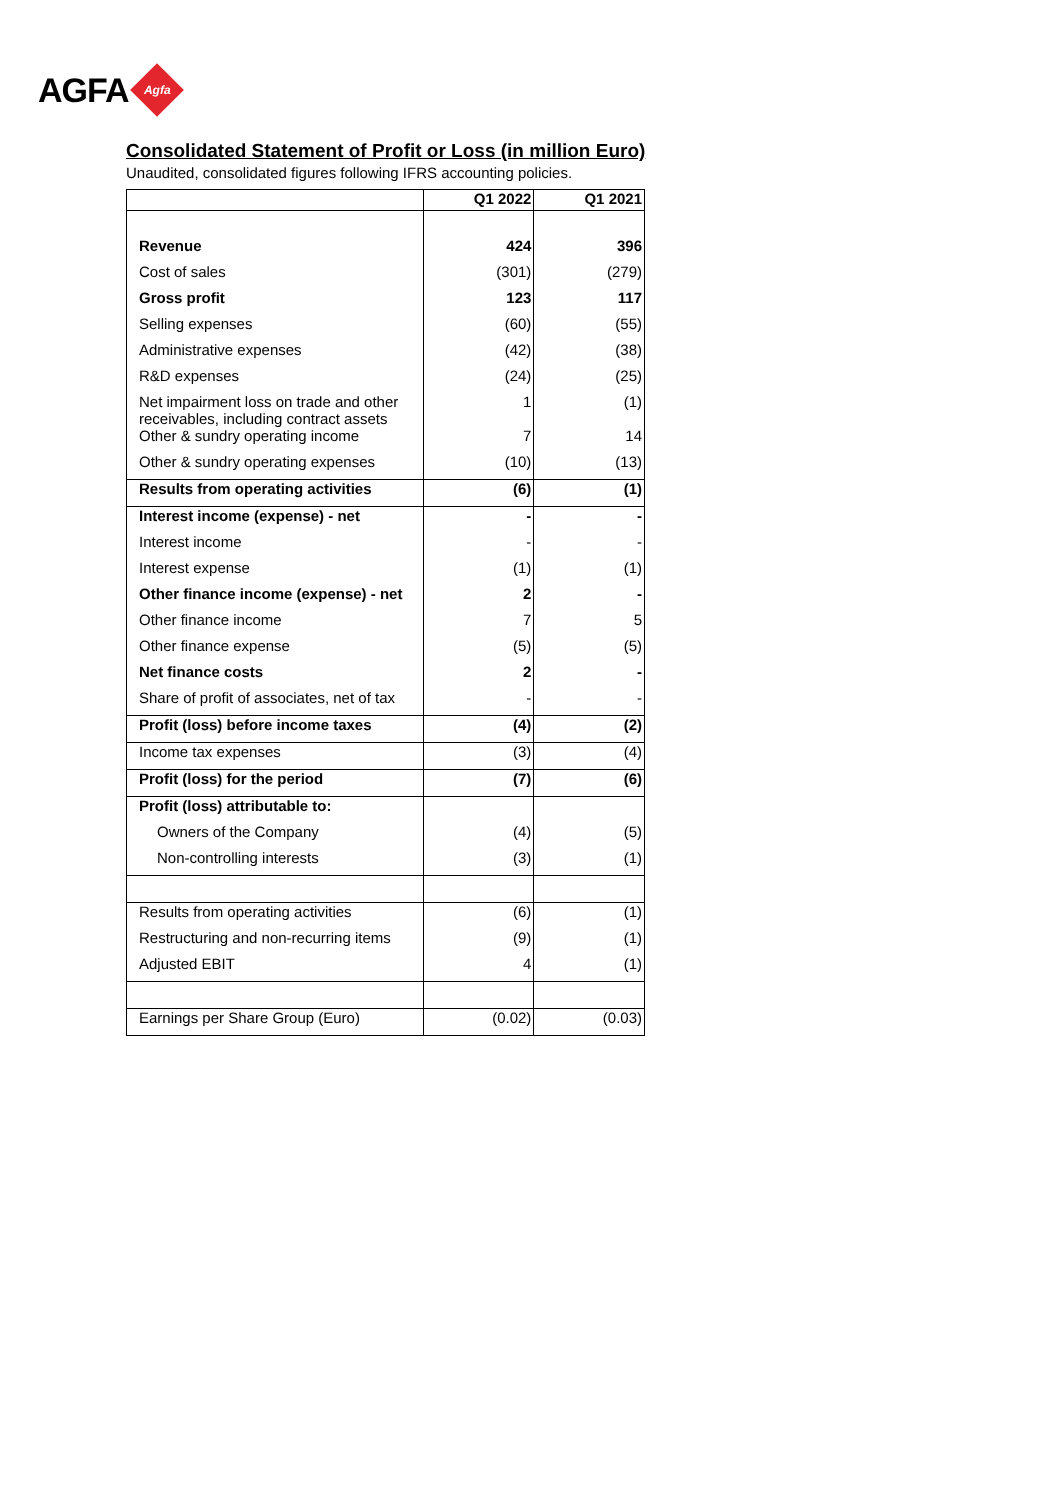AGFA
Agfa
Consolidated Statement of Profit or Loss (in million Euro)
Unaudited, consolidated figures following IFRS accounting policies.
| | Q1 2022 | Q1 2021 |
| --- | --- | --- |
| Revenue | 424 | 396 |
| Cost of sales | (301) | (279) |
| Gross profit | 123 | 117 |
| Selling expenses | (60) | (55) |
| Administrative expenses | (42) | (38) |
| R&D expenses | (24) | (25) |
| Net impairment loss on trade and other receivables, including contract assets | 1 | (1) |
| Other & sundry operating income | 7 | 14 |
| Other & sundry operating expenses | (10) | (13) |
| Results from operating activities | (6) | (1) |
| Interest income (expense) - net | - | - |
| Interest income | - | - |
| Interest expense | (1) | (1) |
| Other finance income (expense) - net | 2 | - |
| Other finance income | 7 | 5 |
| Other finance expense | (5) | (5) |
| Net finance costs | 2 | - |
| Share of profit of associates, net of tax | - | - |
| Profit (loss) before income taxes | (4) | (2) |
| Income tax expenses | (3) | (4) |
| Profit (loss) for the period | (7) | (6) |
| Profit (loss) attributable to: | | |
| Owners of the Company | (4) | (5) |
| Non-controlling interests | (3) | (1) |
| Results from operating activities | (6) | (1) |
| Restructuring and non-recurring items | (9) | (1) |
| Adjusted EBIT | 4 | (1) |
| Earnings per Share Group (Euro) | (0.02) | (0.03) |